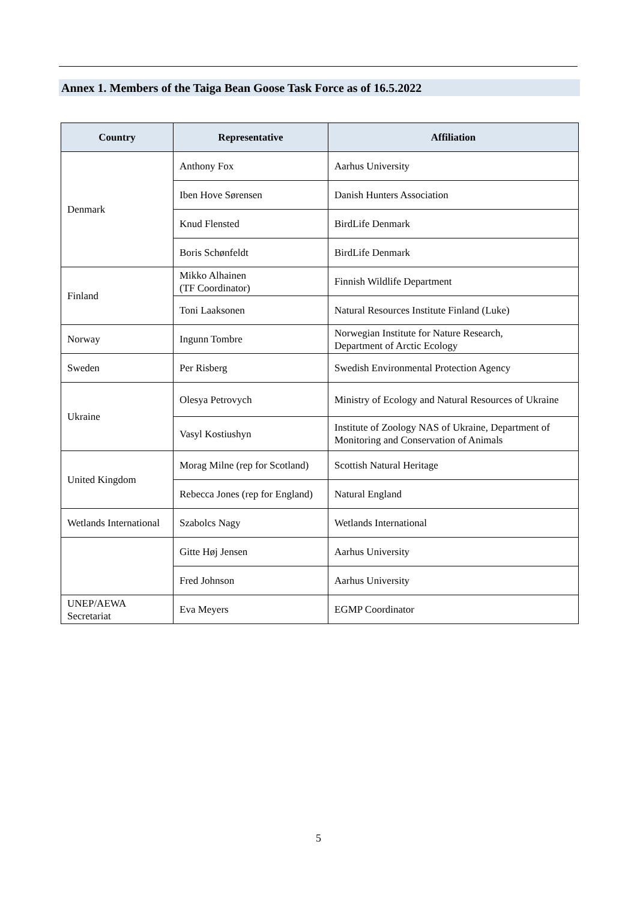Annex 1. Members of the Taiga Bean Goose Task Force as of 16.5.2022
| Country | Representative | Affiliation |
| --- | --- | --- |
| Denmark | Anthony Fox | Aarhus University |
| | Iben Hove Sørensen | Danish Hunters Association |
| | Knud Flensted | BirdLife Denmark |
| | Boris Schønfeldt | BirdLife Denmark |
| Finland | Mikko Alhainen (TF Coordinator) | Finnish Wildlife Department |
| | Toni Laaksonen | Natural Resources Institute Finland (Luke) |
| Norway | Ingunn Tombre | Norwegian Institute for Nature Research, Department of Arctic Ecology |
| Sweden | Per Risberg | Swedish Environmental Protection Agency |
| Ukraine | Olesya Petrovych | Ministry of Ecology and Natural Resources of Ukraine |
| | Vasyl Kostiushyn | Institute of Zoology NAS of Ukraine, Department of Monitoring and Conservation of Animals |
| United Kingdom | Morag Milne (rep for Scotland) | Scottish Natural Heritage |
| | Rebecca Jones (rep for England) | Natural England |
| Wetlands International | Szabolcs Nagy | Wetlands International |
| | Gitte Høj Jensen | Aarhus University |
| | Fred Johnson | Aarhus University |
| UNEP/AEWA Secretariat | Eva Meyers | EGMP Coordinator |
5